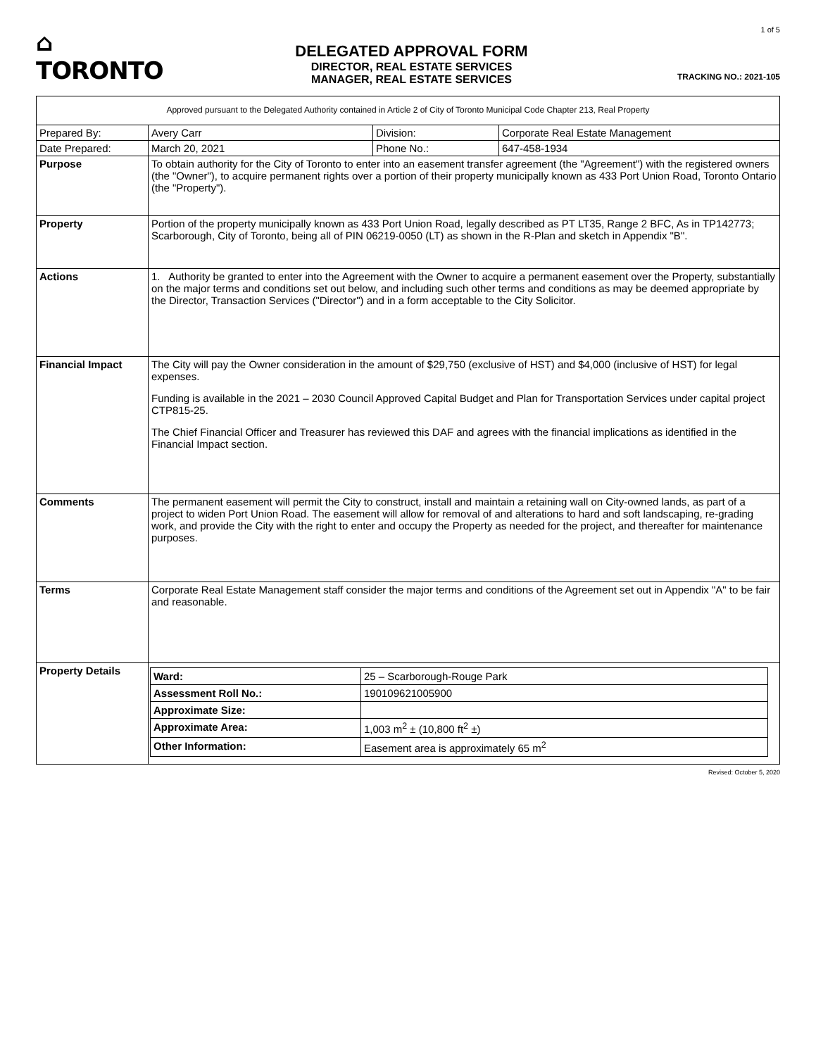⌂ TORONTO
DELEGATED APPROVAL FORM
DIRECTOR, REAL ESTATE SERVICES
MANAGER, REAL ESTATE SERVICES
1 of 5
TRACKING NO.: 2021-105
| Approved pursuant to the Delegated Authority contained in Article 2 of City of Toronto Municipal Code Chapter 213, Real Property | | | |
| Prepared By: | Avery Carr | Division: | Corporate Real Estate Management |
| Date Prepared: | March 20, 2021 | Phone No.: | 647-458-1934 |
| Purpose | To obtain authority for the City of Toronto to enter into an easement transfer agreement (the "Agreement") with the registered owners (the "Owner"), to acquire permanent rights over a portion of their property municipally known as 433 Port Union Road, Toronto Ontario (the "Property"). | | |
| Property | Portion of the property municipally known as 433 Port Union Road, legally described as PT LT35, Range 2 BFC, As in TP142773; Scarborough, City of Toronto, being all of PIN 06219-0050 (LT) as shown in the R-Plan and sketch in Appendix "B". | | |
| Actions | 1. Authority be granted to enter into the Agreement with the Owner to acquire a permanent easement over the Property, substantially on the major terms and conditions set out below, and including such other terms and conditions as may be deemed appropriate by the Director, Transaction Services ("Director") and in a form acceptable to the City Solicitor. | | |
| Financial Impact | The City will pay the Owner consideration in the amount of $29,750 (exclusive of HST) and $4,000 (inclusive of HST) for legal expenses. Funding is available in the 2021 – 2030 Council Approved Capital Budget and Plan for Transportation Services under capital project CTP815-25. The Chief Financial Officer and Treasurer has reviewed this DAF and agrees with the financial implications as identified in the Financial Impact section. | | |
| Comments | The permanent easement will permit the City to construct, install and maintain a retaining wall on City-owned lands, as part of a project to widen Port Union Road. The easement will allow for removal of and alterations to hard and soft landscaping, re-grading work, and provide the City with the right to enter and occupy the Property as needed for the project, and thereafter for maintenance purposes. | | |
| Terms | Corporate Real Estate Management staff consider the major terms and conditions of the Agreement set out in Appendix "A" to be fair and reasonable. | | |
| Property Details | / Ward: / 25 – Scarborough-Rouge Park / / Assessment Roll No.: / 190109621005900 / / Approximate Size: / / / Approximate Area: / 1,003 m<sup>2</sup> ± (10,800 ft<sup>2</sup> ±) / / Other Information: / Easement area is approximately 65 m<sup>2</sup> / | | |
Revised: October 5, 2020